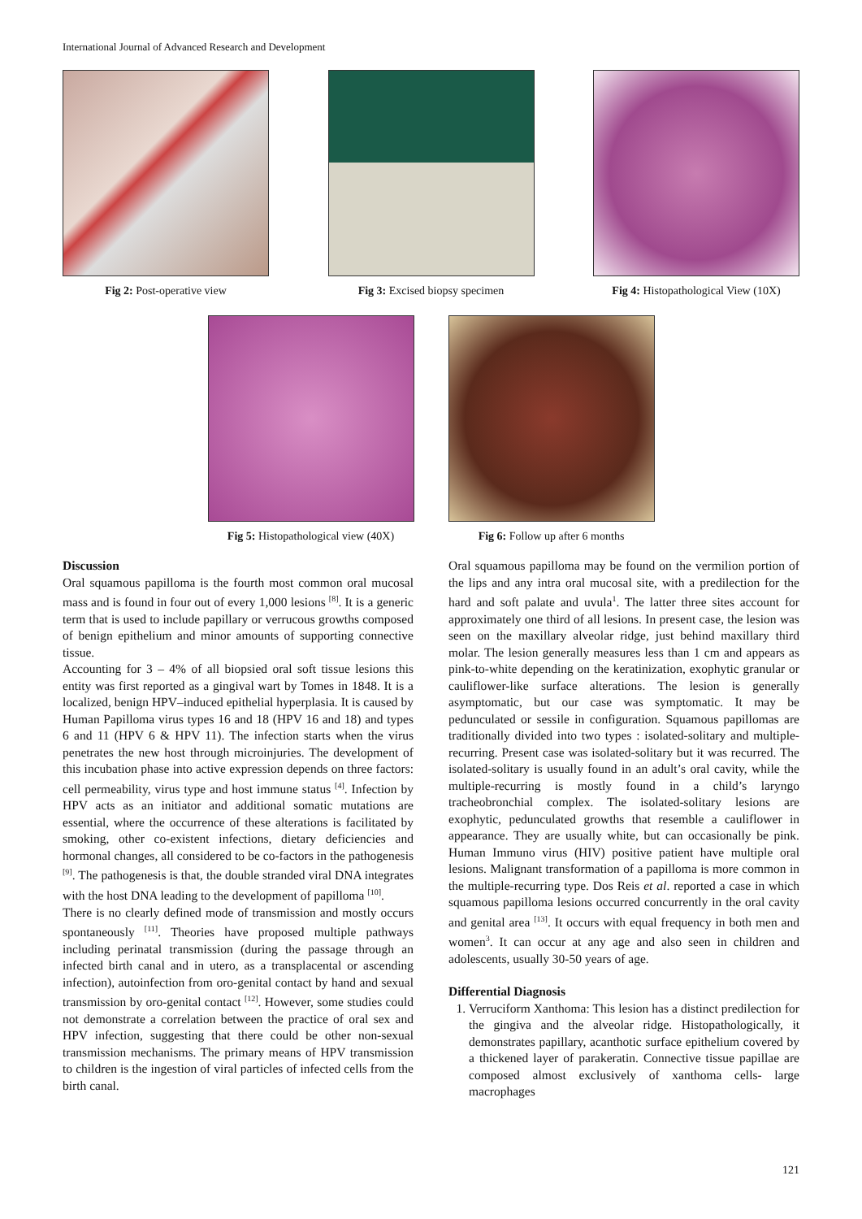International Journal of Advanced Research and Development
Fig 2: Post-operative view Fig 3: Excised biopsy specimen Fig 4: Histopathological View (10X)
Fig 5: Histopathological view (40X)
Fig 6: Follow up after 6 months
Discussion
Oral squamous papilloma is the fourth most common oral mucosal mass and is found in four out of every 1,000 lesions <sup>[8]</sup>. It is a generic term that is used to include papillary or verrucous growths composed of benign epithelium and minor amounts of supporting connective tissue.
Accounting for 3 – 4% of all biopsied oral soft tissue lesions this entity was first reported as a gingival wart by Tomes in 1848. It is a localized, benign HPV–induced epithelial hyperplasia. It is caused by Human Papilloma virus types 16 and 18 (HPV 16 and 18) and types 6 and 11 (HPV 6 & HPV 11). The infection starts when the virus penetrates the new host through microinjuries. The development of this incubation phase into active expression depends on three factors: cell permeability, virus type and host immune status <sup>[4]</sup>. Infection by HPV acts as an initiator and additional somatic mutations are essential, where the occurrence of these alterations is facilitated by smoking, other co-existent infections, dietary deficiencies and hormonal changes, all considered to be co-factors in the pathogenesis <sup>[9]</sup>. The pathogenesis is that, the double stranded viral DNA integrates with the host DNA leading to the development of papilloma <sup>[10]</sup>.
There is no clearly defined mode of transmission and mostly occurs spontaneously <sup>[11]</sup>. Theories have proposed multiple pathways including perinatal transmission (during the passage through an infected birth canal and in utero, as a transplacental or ascending infection), autoinfection from oro-genital contact by hand and sexual transmission by oro-genital contact <sup>[12]</sup>. However, some studies could not demonstrate a correlation between the practice of oral sex and HPV infection, suggesting that there could be other non-sexual transmission mechanisms. The primary means of HPV transmission to children is the ingestion of viral particles of infected cells from the birth canal.
Oral squamous papilloma may be found on the vermilion portion of the lips and any intra oral mucosal site, with a predilection for the hard and soft palate and uvula<sup>1</sup>. The latter three sites account for approximately one third of all lesions. In present case, the lesion was seen on the maxillary alveolar ridge, just behind maxillary third molar. The lesion generally measures less than 1 cm and appears as pink-to-white depending on the keratinization, exophytic granular or cauliflower-like surface alterations. The lesion is generally asymptomatic, but our case was symptomatic. It may be pedunculated or sessile in configuration. Squamous papillomas are traditionally divided into two types : isolated-solitary and multiple-recurring. Present case was isolated-solitary but it was recurred. The isolated-solitary is usually found in an adult’s oral cavity, while the multiple-recurring is mostly found in a child’s laryngo tracheobronchial complex. The isolated-solitary lesions are exophytic, pedunculated growths that resemble a cauliflower in appearance. They are usually white, but can occasionally be pink. Human Immuno virus (HIV) positive patient have multiple oral lesions. Malignant transformation of a papilloma is more common in the multiple-recurring type. Dos Reis et al. reported a case in which squamous papilloma lesions occurred concurrently in the oral cavity and genital area <sup>[13]</sup>. It occurs with equal frequency in both men and women<sup>3</sup>. It can occur at any age and also seen in children and adolescents, usually 30-50 years of age.
Differential Diagnosis
1. Verruciform Xanthoma: This lesion has a distinct predilection for the gingiva and the alveolar ridge. Histopathologically, it demonstrates papillary, acanthotic surface epithelium covered by a thickened layer of parakeratin. Connective tissue papillae are composed almost exclusively of xanthoma cells- large macrophages
121